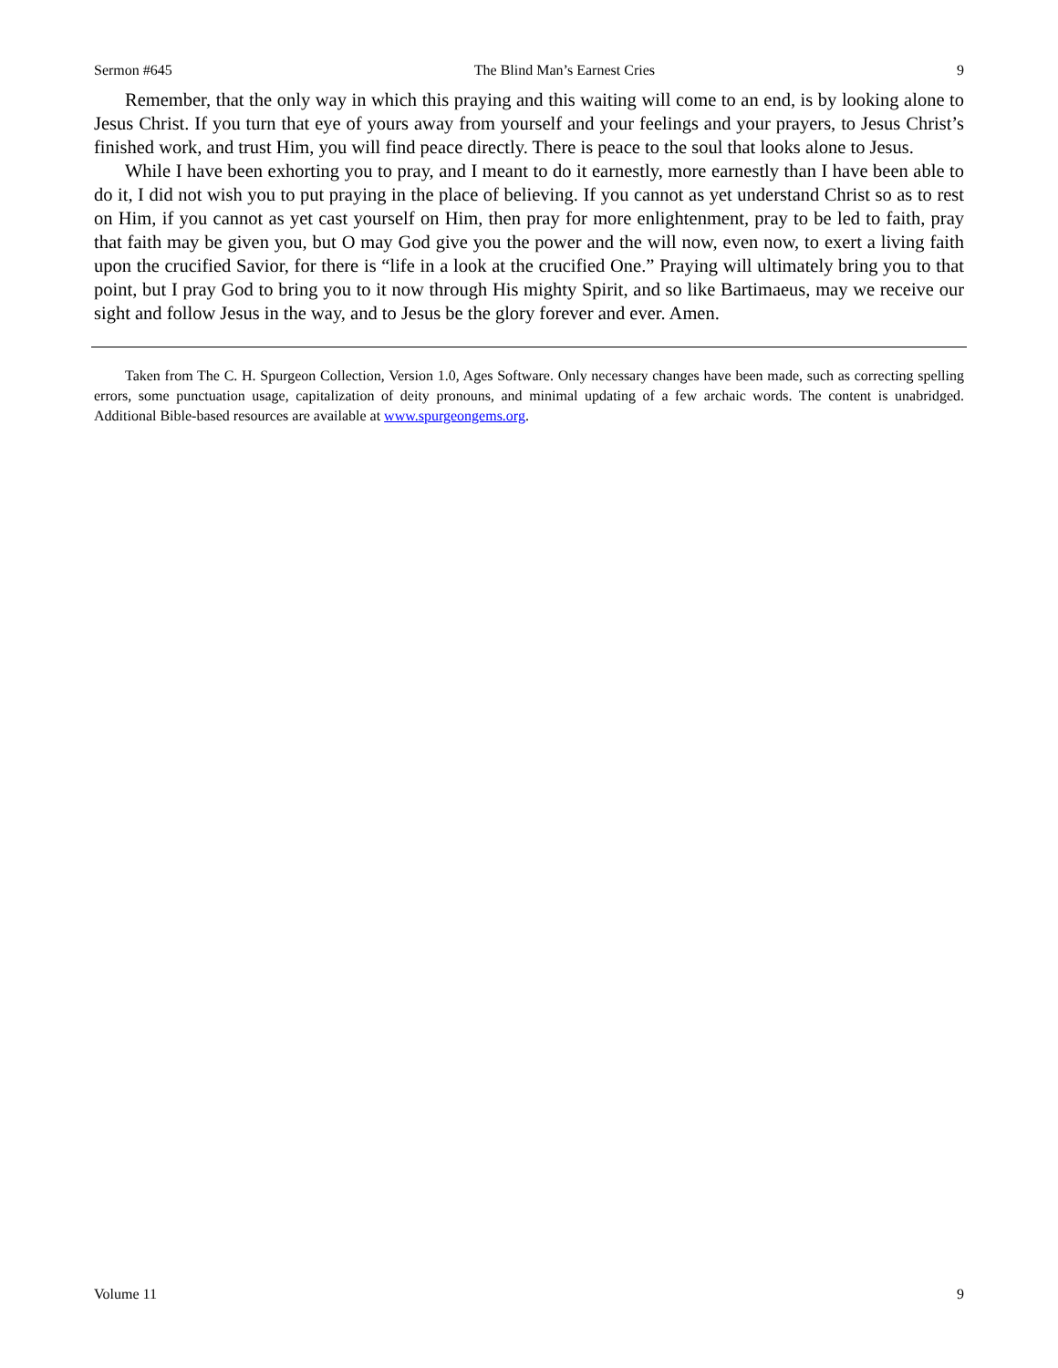Sermon #645 The Blind Man’s Earnest Cries 9
Remember, that the only way in which this praying and this waiting will come to an end, is by looking alone to Jesus Christ. If you turn that eye of yours away from yourself and your feelings and your prayers, to Jesus Christ’s finished work, and trust Him, you will find peace directly. There is peace to the soul that looks alone to Jesus.
While I have been exhorting you to pray, and I meant to do it earnestly, more earnestly than I have been able to do it, I did not wish you to put praying in the place of believing. If you cannot as yet understand Christ so as to rest on Him, if you cannot as yet cast yourself on Him, then pray for more enlightenment, pray to be led to faith, pray that faith may be given you, but O may God give you the power and the will now, even now, to exert a living faith upon the crucified Savior, for there is “life in a look at the crucified One.” Praying will ultimately bring you to that point, but I pray God to bring you to it now through His mighty Spirit, and so like Bartimaeus, may we receive our sight and follow Jesus in the way, and to Jesus be the glory forever and ever. Amen.
Taken from The C. H. Spurgeon Collection, Version 1.0, Ages Software. Only necessary changes have been made, such as correcting spelling errors, some punctuation usage, capitalization of deity pronouns, and minimal updating of a few archaic words. The content is unabridged. Additional Bible-based resources are available at www.spurgeongems.org.
Volume 11 9